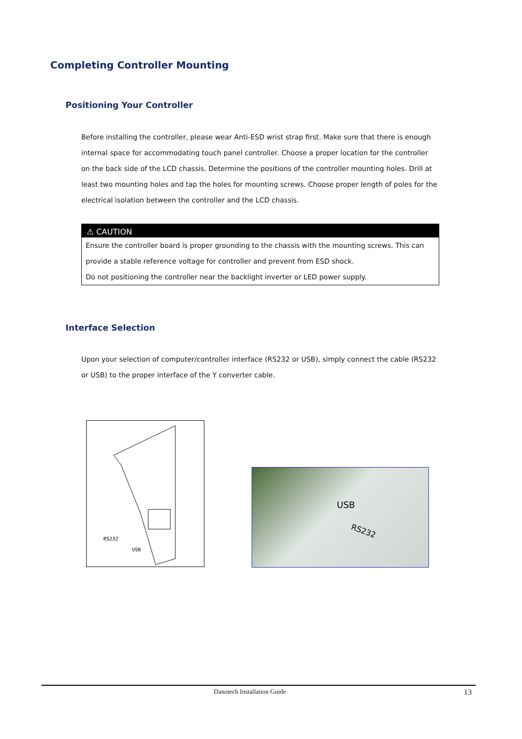Completing Controller Mounting
Positioning Your Controller
Before installing the controller, please wear Anti-ESD wrist strap first. Make sure that there is enough internal space for accommodating touch panel controller. Choose a proper location for the controller on the back side of the LCD chassis. Determine the positions of the controller mounting holes. Drill at least two mounting holes and tap the holes for mounting screws. Choose proper length of poles for the electrical isolation between the controller and the LCD chassis.
⚠ CAUTION
Ensure the controller board is proper grounding to the chassis with the mounting screws. This can provide a stable reference voltage for controller and prevent from ESD shock.
Do not positioning the controller near the backlight inverter or LED power supply.
Interface Selection
Upon your selection of computer/controller interface (RS232 or USB), simply connect the cable (RS232 or USB) to the proper interface of the Y converter cable.
RS232
USB
USB
RS232
Danotech Installation Guide 13